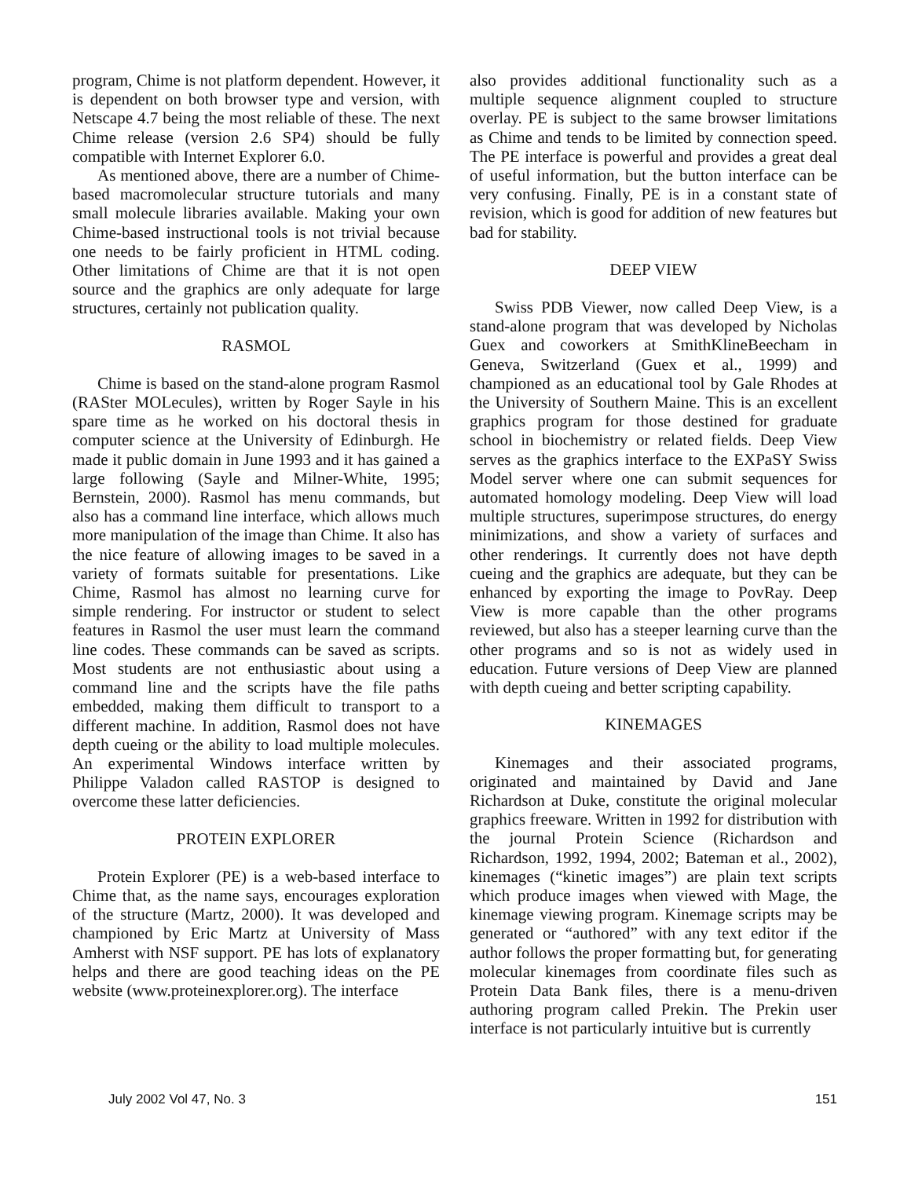program, Chime is not platform dependent. However, it is dependent on both browser type and version, with Netscape 4.7 being the most reliable of these. The next Chime release (version 2.6 SP4) should be fully compatible with Internet Explorer 6.0.
As mentioned above, there are a number of Chime-based macromolecular structure tutorials and many small molecule libraries available. Making your own Chime-based instructional tools is not trivial because one needs to be fairly proficient in HTML coding. Other limitations of Chime are that it is not open source and the graphics are only adequate for large structures, certainly not publication quality.
RASMOL
Chime is based on the stand-alone program Rasmol (RASter MOLecules), written by Roger Sayle in his spare time as he worked on his doctoral thesis in computer science at the University of Edinburgh. He made it public domain in June 1993 and it has gained a large following (Sayle and Milner-White, 1995; Bernstein, 2000). Rasmol has menu commands, but also has a command line interface, which allows much more manipulation of the image than Chime. It also has the nice feature of allowing images to be saved in a variety of formats suitable for presentations. Like Chime, Rasmol has almost no learning curve for simple rendering. For instructor or student to select features in Rasmol the user must learn the command line codes. These commands can be saved as scripts. Most students are not enthusiastic about using a command line and the scripts have the file paths embedded, making them difficult to transport to a different machine. In addition, Rasmol does not have depth cueing or the ability to load multiple molecules. An experimental Windows interface written by Philippe Valadon called RASTOP is designed to overcome these latter deficiencies.
PROTEIN EXPLORER
Protein Explorer (PE) is a web-based interface to Chime that, as the name says, encourages exploration of the structure (Martz, 2000). It was developed and championed by Eric Martz at University of Mass Amherst with NSF support. PE has lots of explanatory helps and there are good teaching ideas on the PE website (www.proteinexplorer.org). The interface
also provides additional functionality such as a multiple sequence alignment coupled to structure overlay. PE is subject to the same browser limitations as Chime and tends to be limited by connection speed. The PE interface is powerful and provides a great deal of useful information, but the button interface can be very confusing. Finally, PE is in a constant state of revision, which is good for addition of new features but bad for stability.
DEEP VIEW
Swiss PDB Viewer, now called Deep View, is a stand-alone program that was developed by Nicholas Guex and coworkers at SmithKlineBeecham in Geneva, Switzerland (Guex et al., 1999) and championed as an educational tool by Gale Rhodes at the University of Southern Maine. This is an excellent graphics program for those destined for graduate school in biochemistry or related fields. Deep View serves as the graphics interface to the EXPaSY Swiss Model server where one can submit sequences for automated homology modeling. Deep View will load multiple structures, superimpose structures, do energy minimizations, and show a variety of surfaces and other renderings. It currently does not have depth cueing and the graphics are adequate, but they can be enhanced by exporting the image to PovRay. Deep View is more capable than the other programs reviewed, but also has a steeper learning curve than the other programs and so is not as widely used in education. Future versions of Deep View are planned with depth cueing and better scripting capability.
KINEMAGES
Kinemages and their associated programs, originated and maintained by David and Jane Richardson at Duke, constitute the original molecular graphics freeware. Written in 1992 for distribution with the journal Protein Science (Richardson and Richardson, 1992, 1994, 2002; Bateman et al., 2002), kinemages (“kinetic images”) are plain text scripts which produce images when viewed with Mage, the kinemage viewing program. Kinemage scripts may be generated or “authored” with any text editor if the author follows the proper formatting but, for generating molecular kinemages from coordinate files such as Protein Data Bank files, there is a menu-driven authoring program called Prekin. The Prekin user interface is not particularly intuitive but is currently
July 2002 Vol 47, No. 3 151